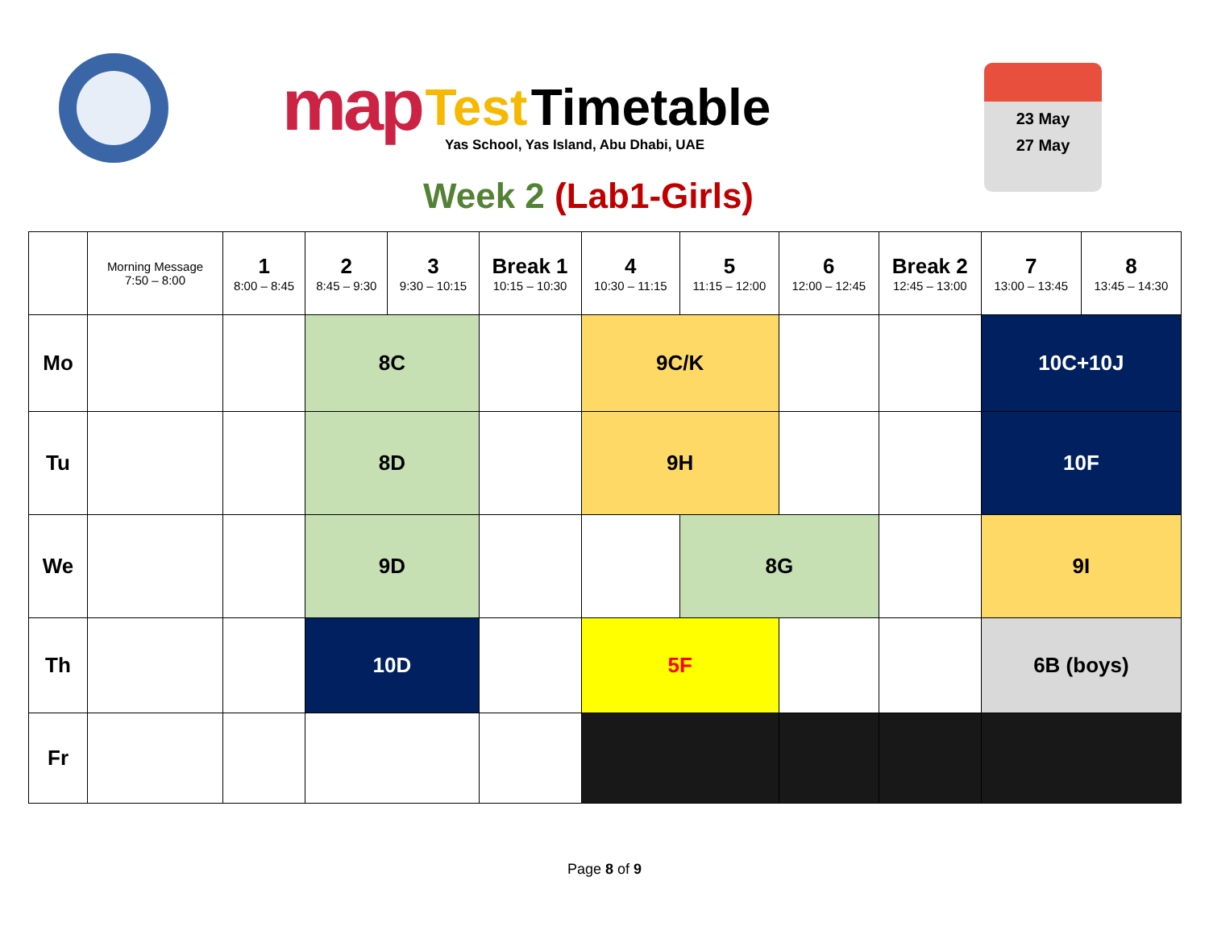map Test Timetable
Yas School, Yas Island, Abu Dhabi, UAE
Week 2 (Lab1-Girls)
23 May
27 May
| | Morning Message 7:50 – 8:00 | 1 8:00 – 8:45 | 2 8:45 – 9:30 | 3 9:30 – 10:15 | Break 1 10:15 – 10:30 | 4 10:30 – 11:15 | 5 11:15 – 12:00 | 6 12:00 – 12:45 | Break 2 12:45 – 13:00 | 7 13:00 – 13:45 | 8 13:45 – 14:30 |
| --- | --- | --- | --- | --- | --- | --- | --- | --- | --- | --- | --- |
| Mo | | | 8C | | | 9C/K | | | | 10C+10J | |
| Tu | | | 8D | | | 9H | | | | 10F | |
| We | | | 9D | | | | 8G | | | 9I | |
| Th | | | 10D | | | 5F | | | | 6B (boys) | |
| Fr | | | | | | | | | | | |
Page 8 of 9